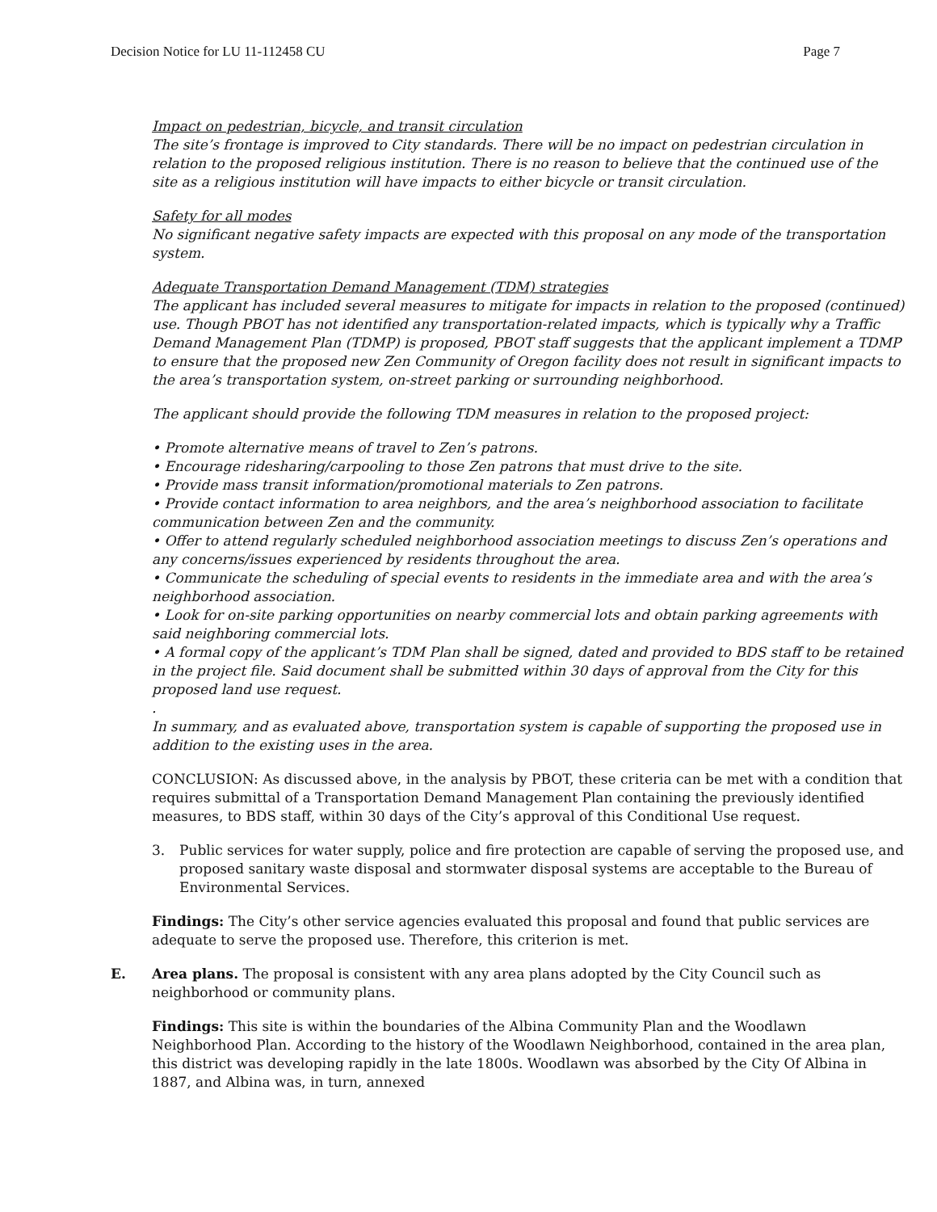Decision Notice for LU 11-112458 CU Page 7
Impact on pedestrian, bicycle, and transit circulation
The site’s frontage is improved to City standards. There will be no impact on pedestrian circulation in relation to the proposed religious institution. There is no reason to believe that the continued use of the site as a religious institution will have impacts to either bicycle or transit circulation.
Safety for all modes
No significant negative safety impacts are expected with this proposal on any mode of the transportation system.
Adequate Transportation Demand Management (TDM) strategies
The applicant has included several measures to mitigate for impacts in relation to the proposed (continued) use. Though PBOT has not identified any transportation-related impacts, which is typically why a Traffic Demand Management Plan (TDMP) is proposed, PBOT staff suggests that the applicant implement a TDMP to ensure that the proposed new Zen Community of Oregon facility does not result in significant impacts to the area’s transportation system, on-street parking or surrounding neighborhood.
The applicant should provide the following TDM measures in relation to the proposed project:
• Promote alternative means of travel to Zen’s patrons.
• Encourage ridesharing/carpooling to those Zen patrons that must drive to the site.
• Provide mass transit information/promotional materials to Zen patrons.
• Provide contact information to area neighbors, and the area’s neighborhood association to facilitate communication between Zen and the community.
• Offer to attend regularly scheduled neighborhood association meetings to discuss Zen’s operations and any concerns/issues experienced by residents throughout the area.
• Communicate the scheduling of special events to residents in the immediate area and with the area’s neighborhood association.
• Look for on-site parking opportunities on nearby commercial lots and obtain parking agreements with said neighboring commercial lots.
• A formal copy of the applicant’s TDM Plan shall be signed, dated and provided to BDS staff to be retained in the project file. Said document shall be submitted within 30 days of approval from the City for this proposed land use request.
.
In summary, and as evaluated above, transportation system is capable of supporting the proposed use in addition to the existing uses in the area.
CONCLUSION: As discussed above, in the analysis by PBOT, these criteria can be met with a condition that requires submittal of a Transportation Demand Management Plan containing the previously identified measures, to BDS staff, within 30 days of the City’s approval of this Conditional Use request.
3. Public services for water supply, police and fire protection are capable of serving the proposed use, and proposed sanitary waste disposal and stormwater disposal systems are acceptable to the Bureau of Environmental Services.
Findings: The City’s other service agencies evaluated this proposal and found that public services are adequate to serve the proposed use. Therefore, this criterion is met.
E. Area plans. The proposal is consistent with any area plans adopted by the City Council such as neighborhood or community plans.
Findings: This site is within the boundaries of the Albina Community Plan and the Woodlawn Neighborhood Plan. According to the history of the Woodlawn Neighborhood, contained in the area plan, this district was developing rapidly in the late 1800s. Woodlawn was absorbed by the City Of Albina in 1887, and Albina was, in turn, annexed